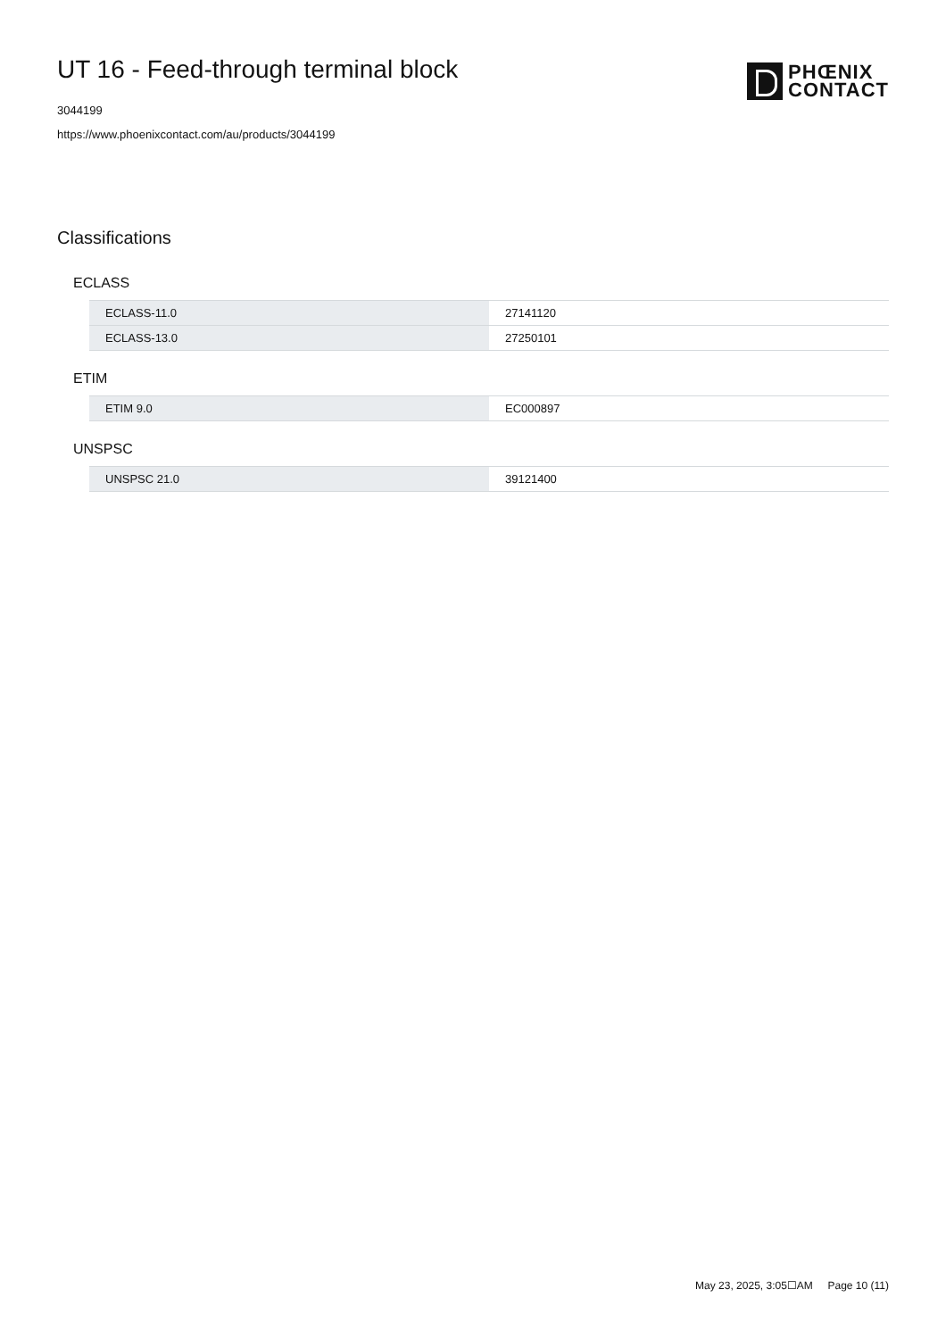UT 16 - Feed-through terminal block
3044199
https://www.phoenixcontact.com/au/products/3044199
PHŒNIX
CONTACT
Classifications
ECLASS
| ECLASS-11.0 | 27141120 |
| ECLASS-13.0 | 27250101 |
ETIM
| ETIM 9.0 | EC000897 |
UNSPSC
| UNSPSC 21.0 | 39121400 |
May 23, 2025, 3:05☐AM Page 10 (11)